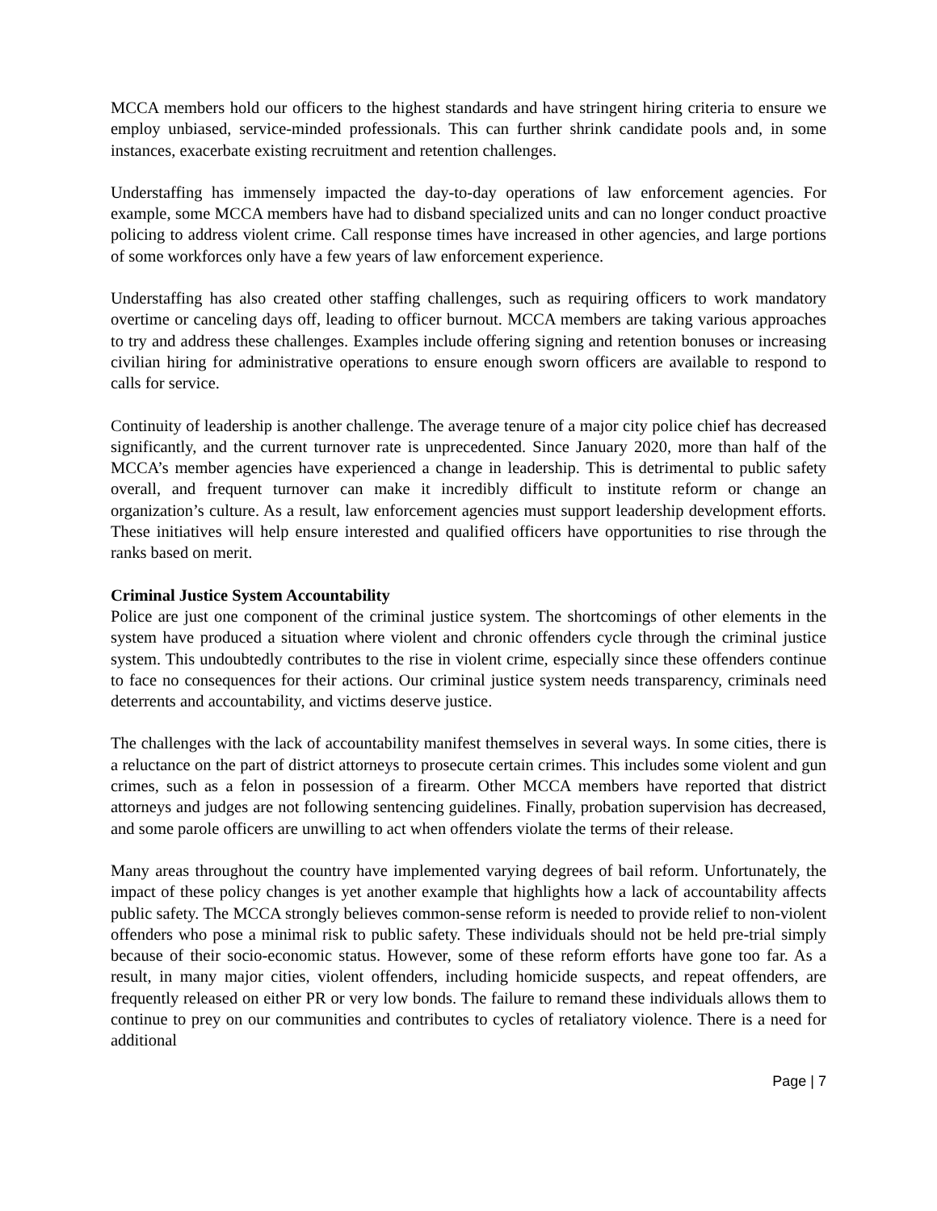MCCA members hold our officers to the highest standards and have stringent hiring criteria to ensure we employ unbiased, service-minded professionals. This can further shrink candidate pools and, in some instances, exacerbate existing recruitment and retention challenges.
Understaffing has immensely impacted the day-to-day operations of law enforcement agencies. For example, some MCCA members have had to disband specialized units and can no longer conduct proactive policing to address violent crime. Call response times have increased in other agencies, and large portions of some workforces only have a few years of law enforcement experience.
Understaffing has also created other staffing challenges, such as requiring officers to work mandatory overtime or canceling days off, leading to officer burnout. MCCA members are taking various approaches to try and address these challenges. Examples include offering signing and retention bonuses or increasing civilian hiring for administrative operations to ensure enough sworn officers are available to respond to calls for service.
Continuity of leadership is another challenge. The average tenure of a major city police chief has decreased significantly, and the current turnover rate is unprecedented. Since January 2020, more than half of the MCCA’s member agencies have experienced a change in leadership. This is detrimental to public safety overall, and frequent turnover can make it incredibly difficult to institute reform or change an organization’s culture. As a result, law enforcement agencies must support leadership development efforts. These initiatives will help ensure interested and qualified officers have opportunities to rise through the ranks based on merit.
Criminal Justice System Accountability
Police are just one component of the criminal justice system. The shortcomings of other elements in the system have produced a situation where violent and chronic offenders cycle through the criminal justice system. This undoubtedly contributes to the rise in violent crime, especially since these offenders continue to face no consequences for their actions. Our criminal justice system needs transparency, criminals need deterrents and accountability, and victims deserve justice.
The challenges with the lack of accountability manifest themselves in several ways. In some cities, there is a reluctance on the part of district attorneys to prosecute certain crimes. This includes some violent and gun crimes, such as a felon in possession of a firearm. Other MCCA members have reported that district attorneys and judges are not following sentencing guidelines. Finally, probation supervision has decreased, and some parole officers are unwilling to act when offenders violate the terms of their release.
Many areas throughout the country have implemented varying degrees of bail reform. Unfortunately, the impact of these policy changes is yet another example that highlights how a lack of accountability affects public safety. The MCCA strongly believes common-sense reform is needed to provide relief to non-violent offenders who pose a minimal risk to public safety. These individuals should not be held pre-trial simply because of their socio-economic status. However, some of these reform efforts have gone too far. As a result, in many major cities, violent offenders, including homicide suspects, and repeat offenders, are frequently released on either PR or very low bonds. The failure to remand these individuals allows them to continue to prey on our communities and contributes to cycles of retaliatory violence. There is a need for additional
Page | 7